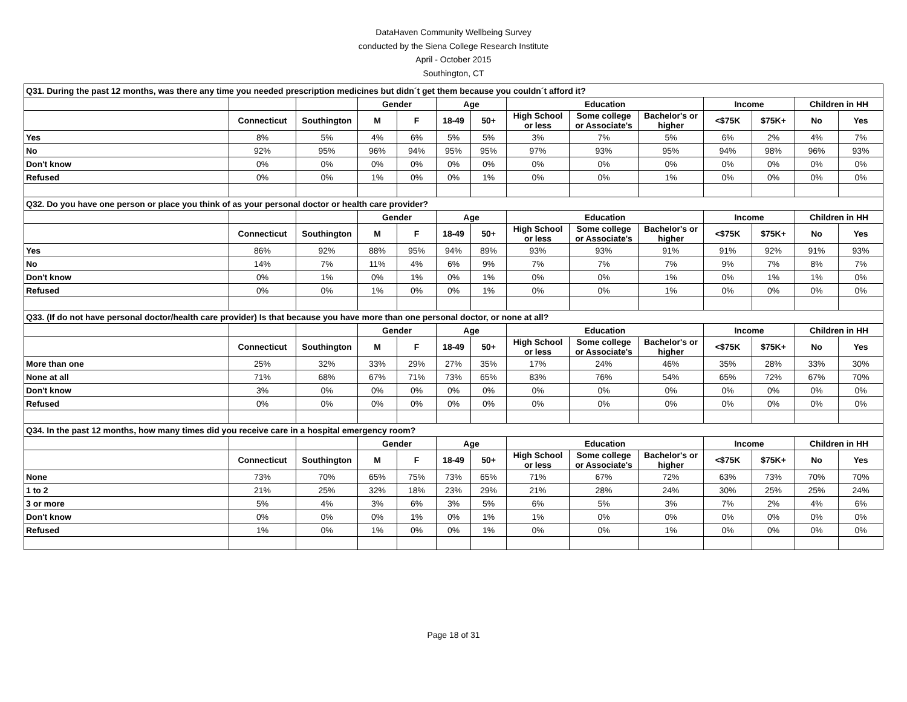DataHaven Community Wellbeing Survey
conducted by the Siena College Research Institute
April - October 2015
Southington, CT
| Q31. During the past 12 months, was there any time you needed prescription medicines but didn´t get them because you couldn´t afford it? | | | | | | | | | | | | | |
| | | | Gender | | Age | | Education | | | Income | | Children in HH | |
| | Connecticut | Southington | M | F | 18-49 | 50+ | High School or less | Some college or Associate's | Bachelor's or higher | <$75K | $75K+ | No | Yes |
| Yes | 8% | 5% | 4% | 6% | 5% | 5% | 3% | 7% | 5% | 6% | 2% | 4% | 7% |
| No | 92% | 95% | 96% | 94% | 95% | 95% | 97% | 93% | 95% | 94% | 98% | 96% | 93% |
| Don't know | 0% | 0% | 0% | 0% | 0% | 0% | 0% | 0% | 0% | 0% | 0% | 0% | 0% |
| Refused | 0% | 0% | 1% | 0% | 0% | 1% | 0% | 0% | 1% | 0% | 0% | 0% | 0% |
| Q32. Do you have one person or place you think of as your personal doctor or health care provider? | | | | | | | | | | | | | |
| | | | Gender | | Age | | Education | | | Income | | Children in HH | |
| | Connecticut | Southington | M | F | 18-49 | 50+ | High School or less | Some college or Associate's | Bachelor's or higher | <$75K | $75K+ | No | Yes |
| Yes | 86% | 92% | 88% | 95% | 94% | 89% | 93% | 93% | 91% | 91% | 92% | 91% | 93% |
| No | 14% | 7% | 11% | 4% | 6% | 9% | 7% | 7% | 7% | 9% | 7% | 8% | 7% |
| Don't know | 0% | 1% | 0% | 1% | 0% | 1% | 0% | 0% | 1% | 0% | 1% | 1% | 0% |
| Refused | 0% | 0% | 1% | 0% | 0% | 1% | 0% | 0% | 1% | 0% | 0% | 0% | 0% |
| Q33. (If do not have personal doctor/health care provider) Is that because you have more than one personal doctor, or none at all? | | | | | | | | | | | | | |
| | | | Gender | | Age | | Education | | | Income | | Children in HH | |
| | Connecticut | Southington | M | F | 18-49 | 50+ | High School or less | Some college or Associate's | Bachelor's or higher | <$75K | $75K+ | No | Yes |
| More than one | 25% | 32% | 33% | 29% | 27% | 35% | 17% | 24% | 46% | 35% | 28% | 33% | 30% |
| None at all | 71% | 68% | 67% | 71% | 73% | 65% | 83% | 76% | 54% | 65% | 72% | 67% | 70% |
| Don't know | 3% | 0% | 0% | 0% | 0% | 0% | 0% | 0% | 0% | 0% | 0% | 0% | 0% |
| Refused | 0% | 0% | 0% | 0% | 0% | 0% | 0% | 0% | 0% | 0% | 0% | 0% | 0% |
| Q34. In the past 12 months, how many times did you receive care in a hospital emergency room? | | | | | | | | | | | | | |
| | | | Gender | | Age | | Education | | | Income | | Children in HH | |
| | Connecticut | Southington | M | F | 18-49 | 50+ | High School or less | Some college or Associate's | Bachelor's or higher | <$75K | $75K+ | No | Yes |
| None | 73% | 70% | 65% | 75% | 73% | 65% | 71% | 67% | 72% | 63% | 73% | 70% | 70% |
| 1 to 2 | 21% | 25% | 32% | 18% | 23% | 29% | 21% | 28% | 24% | 30% | 25% | 25% | 24% |
| 3 or more | 5% | 4% | 3% | 6% | 3% | 5% | 6% | 5% | 3% | 7% | 2% | 4% | 6% |
| Don't know | 0% | 0% | 0% | 1% | 0% | 1% | 1% | 0% | 0% | 0% | 0% | 0% | 0% |
| Refused | 1% | 0% | 1% | 0% | 0% | 1% | 0% | 0% | 1% | 0% | 0% | 0% | 0% |
Page 18 of 31